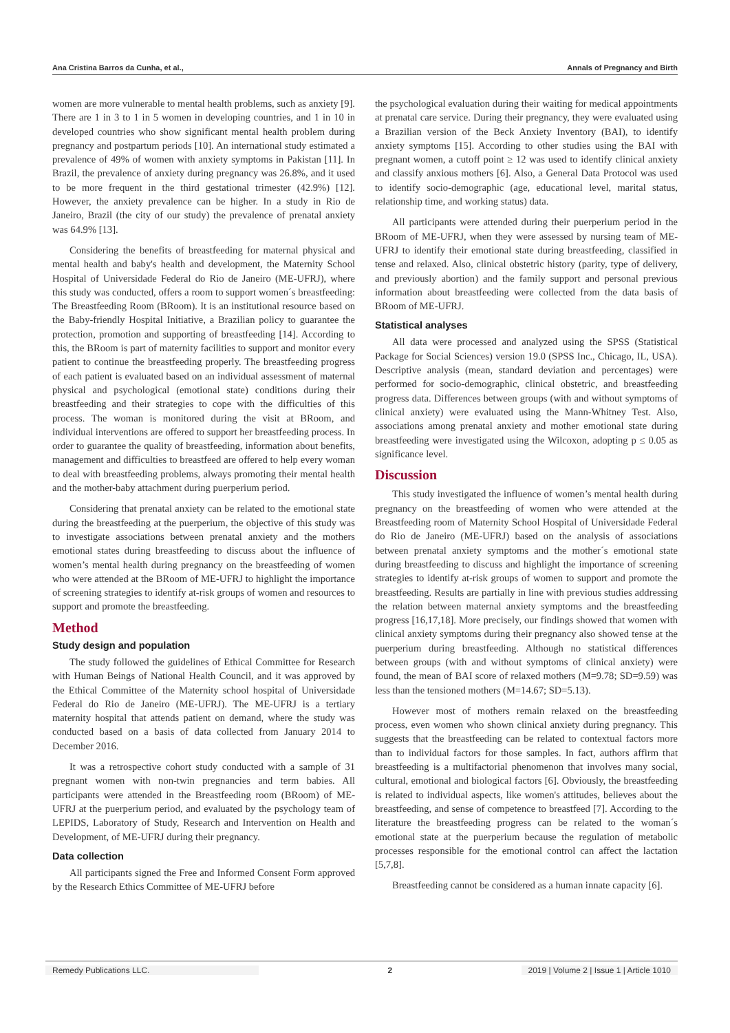Ana Cristina Barros da Cunha, et al., Annals of Pregnancy and Birth
women are more vulnerable to mental health problems, such as anxiety [9]. There are 1 in 3 to 1 in 5 women in developing countries, and 1 in 10 in developed countries who show significant mental health problem during pregnancy and postpartum periods [10]. An international study estimated a prevalence of 49% of women with anxiety symptoms in Pakistan [11]. In Brazil, the prevalence of anxiety during pregnancy was 26.8%, and it used to be more frequent in the third gestational trimester (42.9%) [12]. However, the anxiety prevalence can be higher. In a study in Rio de Janeiro, Brazil (the city of our study) the prevalence of prenatal anxiety was 64.9% [13].
Considering the benefits of breastfeeding for maternal physical and mental health and baby's health and development, the Maternity School Hospital of Universidade Federal do Rio de Janeiro (ME-UFRJ), where this study was conducted, offers a room to support women´s breastfeeding: The Breastfeeding Room (BRoom). It is an institutional resource based on the Baby-friendly Hospital Initiative, a Brazilian policy to guarantee the protection, promotion and supporting of breastfeeding [14]. According to this, the BRoom is part of maternity facilities to support and monitor every patient to continue the breastfeeding properly. The breastfeeding progress of each patient is evaluated based on an individual assessment of maternal physical and psychological (emotional state) conditions during their breastfeeding and their strategies to cope with the difficulties of this process. The woman is monitored during the visit at BRoom, and individual interventions are offered to support her breastfeeding process. In order to guarantee the quality of breastfeeding, information about benefits, management and difficulties to breastfeed are offered to help every woman to deal with breastfeeding problems, always promoting their mental health and the mother-baby attachment during puerperium period.
Considering that prenatal anxiety can be related to the emotional state during the breastfeeding at the puerperium, the objective of this study was to investigate associations between prenatal anxiety and the mothers emotional states during breastfeeding to discuss about the influence of women’s mental health during pregnancy on the breastfeeding of women who were attended at the BRoom of ME-UFRJ to highlight the importance of screening strategies to identify at-risk groups of women and resources to support and promote the breastfeeding.
Method
Study design and population
The study followed the guidelines of Ethical Committee for Research with Human Beings of National Health Council, and it was approved by the Ethical Committee of the Maternity school hospital of Universidade Federal do Rio de Janeiro (ME-UFRJ). The ME-UFRJ is a tertiary maternity hospital that attends patient on demand, where the study was conducted based on a basis of data collected from January 2014 to December 2016.
It was a retrospective cohort study conducted with a sample of 31 pregnant women with non-twin pregnancies and term babies. All participants were attended in the Breastfeeding room (BRoom) of ME-UFRJ at the puerperium period, and evaluated by the psychology team of LEPIDS, Laboratory of Study, Research and Intervention on Health and Development, of ME-UFRJ during their pregnancy.
Data collection
All participants signed the Free and Informed Consent Form approved by the Research Ethics Committee of ME-UFRJ before
the psychological evaluation during their waiting for medical appointments at prenatal care service. During their pregnancy, they were evaluated using a Brazilian version of the Beck Anxiety Inventory (BAI), to identify anxiety symptoms [15]. According to other studies using the BAI with pregnant women, a cutoff point ≥ 12 was used to identify clinical anxiety and classify anxious mothers [6]. Also, a General Data Protocol was used to identify socio-demographic (age, educational level, marital status, relationship time, and working status) data.
All participants were attended during their puerperium period in the BRoom of ME-UFRJ, when they were assessed by nursing team of ME-UFRJ to identify their emotional state during breastfeeding, classified in tense and relaxed. Also, clinical obstetric history (parity, type of delivery, and previously abortion) and the family support and personal previous information about breastfeeding were collected from the data basis of BRoom of ME-UFRJ.
Statistical analyses
All data were processed and analyzed using the SPSS (Statistical Package for Social Sciences) version 19.0 (SPSS Inc., Chicago, IL, USA). Descriptive analysis (mean, standard deviation and percentages) were performed for socio-demographic, clinical obstetric, and breastfeeding progress data. Differences between groups (with and without symptoms of clinical anxiety) were evaluated using the Mann-Whitney Test. Also, associations among prenatal anxiety and mother emotional state during breastfeeding were investigated using the Wilcoxon, adopting p ≤ 0.05 as significance level.
Discussion
This study investigated the influence of women’s mental health during pregnancy on the breastfeeding of women who were attended at the Breastfeeding room of Maternity School Hospital of Universidade Federal do Rio de Janeiro (ME-UFRJ) based on the analysis of associations between prenatal anxiety symptoms and the mother´s emotional state during breastfeeding to discuss and highlight the importance of screening strategies to identify at-risk groups of women to support and promote the breastfeeding. Results are partially in line with previous studies addressing the relation between maternal anxiety symptoms and the breastfeeding progress [16,17,18]. More precisely, our findings showed that women with clinical anxiety symptoms during their pregnancy also showed tense at the puerperium during breastfeeding. Although no statistical differences between groups (with and without symptoms of clinical anxiety) were found, the mean of BAI score of relaxed mothers (M=9.78; SD=9.59) was less than the tensioned mothers (M=14.67; SD=5.13).
However most of mothers remain relaxed on the breastfeeding process, even women who shown clinical anxiety during pregnancy. This suggests that the breastfeeding can be related to contextual factors more than to individual factors for those samples. In fact, authors affirm that breastfeeding is a multifactorial phenomenon that involves many social, cultural, emotional and biological factors [6]. Obviously, the breastfeeding is related to individual aspects, like women's attitudes, believes about the breastfeeding, and sense of competence to breastfeed [7]. According to the literature the breastfeeding progress can be related to the woman´s emotional state at the puerperium because the regulation of metabolic processes responsible for the emotional control can affect the lactation [5,7,8].
Breastfeeding cannot be considered as a human innate capacity [6].
Remedy Publications LLC. 2 2019 | Volume 2 | Issue 1 | Article 1010